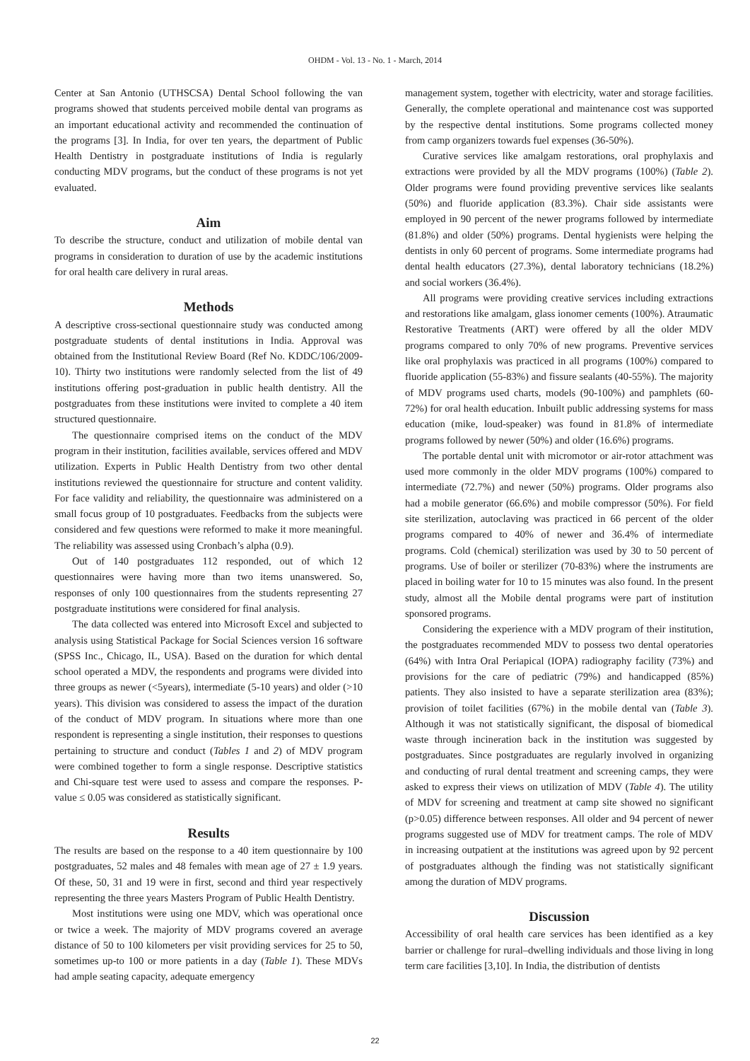OHDM - Vol. 13 - No. 1 - March, 2014
Center at San Antonio (UTHSCSA) Dental School following the van programs showed that students perceived mobile dental van programs as an important educational activity and recommended the continuation of the programs [3]. In India, for over ten years, the department of Public Health Dentistry in postgraduate institutions of India is regularly conducting MDV programs, but the conduct of these programs is not yet evaluated.
Aim
To describe the structure, conduct and utilization of mobile dental van programs in consideration to duration of use by the academic institutions for oral health care delivery in rural areas.
Methods
A descriptive cross-sectional questionnaire study was conducted among postgraduate students of dental institutions in India. Approval was obtained from the Institutional Review Board (Ref No. KDDC/106/2009-10). Thirty two institutions were randomly selected from the list of 49 institutions offering post-graduation in public health dentistry. All the postgraduates from these institutions were invited to complete a 40 item structured questionnaire.
The questionnaire comprised items on the conduct of the MDV program in their institution, facilities available, services offered and MDV utilization. Experts in Public Health Dentistry from two other dental institutions reviewed the questionnaire for structure and content validity. For face validity and reliability, the questionnaire was administered on a small focus group of 10 postgraduates. Feedbacks from the subjects were considered and few questions were reformed to make it more meaningful. The reliability was assessed using Cronbach’s alpha (0.9).
Out of 140 postgraduates 112 responded, out of which 12 questionnaires were having more than two items unanswered. So, responses of only 100 questionnaires from the students representing 27 postgraduate institutions were considered for final analysis.
The data collected was entered into Microsoft Excel and subjected to analysis using Statistical Package for Social Sciences version 16 software (SPSS Inc., Chicago, IL, USA). Based on the duration for which dental school operated a MDV, the respondents and programs were divided into three groups as newer (<5years), intermediate (5-10 years) and older (>10 years). This division was considered to assess the impact of the duration of the conduct of MDV program. In situations where more than one respondent is representing a single institution, their responses to questions pertaining to structure and conduct (Tables 1 and 2) of MDV program were combined together to form a single response. Descriptive statistics and Chi-square test were used to assess and compare the responses. P-value ≤ 0.05 was considered as statistically significant.
Results
The results are based on the response to a 40 item questionnaire by 100 postgraduates, 52 males and 48 females with mean age of 27 ± 1.9 years. Of these, 50, 31 and 19 were in first, second and third year respectively representing the three years Masters Program of Public Health Dentistry.
Most institutions were using one MDV, which was operational once or twice a week. The majority of MDV programs covered an average distance of 50 to 100 kilometers per visit providing services for 25 to 50, sometimes up-to 100 or more patients in a day (Table 1). These MDVs had ample seating capacity, adequate emergency
management system, together with electricity, water and storage facilities. Generally, the complete operational and maintenance cost was supported by the respective dental institutions. Some programs collected money from camp organizers towards fuel expenses (36-50%).
Curative services like amalgam restorations, oral prophylaxis and extractions were provided by all the MDV programs (100%) (Table 2). Older programs were found providing preventive services like sealants (50%) and fluoride application (83.3%). Chair side assistants were employed in 90 percent of the newer programs followed by intermediate (81.8%) and older (50%) programs. Dental hygienists were helping the dentists in only 60 percent of programs. Some intermediate programs had dental health educators (27.3%), dental laboratory technicians (18.2%) and social workers (36.4%).
All programs were providing creative services including extractions and restorations like amalgam, glass ionomer cements (100%). Atraumatic Restorative Treatments (ART) were offered by all the older MDV programs compared to only 70% of new programs. Preventive services like oral prophylaxis was practiced in all programs (100%) compared to fluoride application (55-83%) and fissure sealants (40-55%). The majority of MDV programs used charts, models (90-100%) and pamphlets (60-72%) for oral health education. Inbuilt public addressing systems for mass education (mike, loud-speaker) was found in 81.8% of intermediate programs followed by newer (50%) and older (16.6%) programs.
The portable dental unit with micromotor or air-rotor attachment was used more commonly in the older MDV programs (100%) compared to intermediate (72.7%) and newer (50%) programs. Older programs also had a mobile generator (66.6%) and mobile compressor (50%). For field site sterilization, autoclaving was practiced in 66 percent of the older programs compared to 40% of newer and 36.4% of intermediate programs. Cold (chemical) sterilization was used by 30 to 50 percent of programs. Use of boiler or sterilizer (70-83%) where the instruments are placed in boiling water for 10 to 15 minutes was also found. In the present study, almost all the Mobile dental programs were part of institution sponsored programs.
Considering the experience with a MDV program of their institution, the postgraduates recommended MDV to possess two dental operatories (64%) with Intra Oral Periapical (IOPA) radiography facility (73%) and provisions for the care of pediatric (79%) and handicapped (85%) patients. They also insisted to have a separate sterilization area (83%); provision of toilet facilities (67%) in the mobile dental van (Table 3). Although it was not statistically significant, the disposal of biomedical waste through incineration back in the institution was suggested by postgraduates. Since postgraduates are regularly involved in organizing and conducting of rural dental treatment and screening camps, they were asked to express their views on utilization of MDV (Table 4). The utility of MDV for screening and treatment at camp site showed no significant (p>0.05) difference between responses. All older and 94 percent of newer programs suggested use of MDV for treatment camps. The role of MDV in increasing outpatient at the institutions was agreed upon by 92 percent of postgraduates although the finding was not statistically significant among the duration of MDV programs.
Discussion
Accessibility of oral health care services has been identified as a key barrier or challenge for rural–dwelling individuals and those living in long term care facilities [3,10]. In India, the distribution of dentists
22